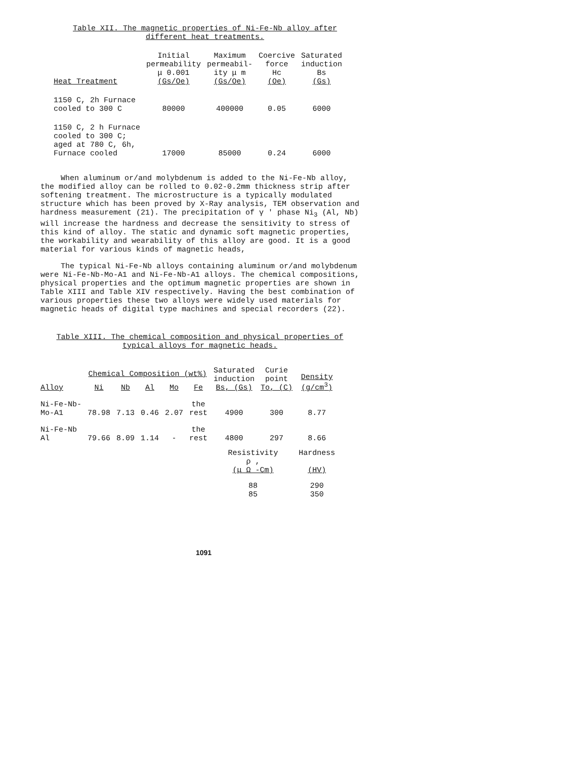Table XII. The magnetic properties of Ni-Fe-Nb alloy after
different heat treatments.
| Heat Treatment | Initial permeability μ 0.001 (Gs/Oe) | Maximum permeabil- ity μ m (Gs/Oe) | Coercive force Hc (Oe) | Saturated induction Bs (Gs) |
| --- | --- | --- | --- | --- |
| 1150 C, 2h Furnace cooled to 300 C | 80000 | 400000 | 0.05 | 6000 |
| 1150 C, 2 h Furnace cooled to 300 C; aged at 780 C, 6h, Furnace cooled | 17000 | 85000 | 0.24 | 6000 |
When aluminum or/and molybdenum is added to the Ni-Fe-Nb alloy, the modified alloy can be rolled to 0.02-0.2mm thickness strip after softening treatment. The microstructure is a typically modulated structure which has been proved by X-Ray analysis, TEM observation and hardness measurement (21). The precipitation of γ ' phase Ni<sub>3</sub> (Al, Nb) will increase the hardness and decrease the sensitivity to stress of this kind of alloy. The static and dynamic soft magnetic properties, the workability and wearability of this alloy are good. It is a good material for various kinds of magnetic heads,
The typical Ni-Fe-Nb alloys containing aluminum or/and molybdenum were Ni-Fe-Nb-Mo-A1 and Ni-Fe-Nb-A1 alloys. The chemical compositions, physical properties and the optimum magnetic properties are shown in Table XIII and Table XIV respectively. Having the best combination of various properties these two alloys were widely used materials for magnetic heads of digital type machines and special recorders (22).
Table XIII. The chemical composition and physical properties of
typical alloys for magnetic heads.
| Alloy | Chemical Composition (wt%) | | | | | Saturated induction Bs, (Gs) | Curie point To, (C) | Density (g/cm<sup>3</sup>) |
| --- | --- | --- | --- | --- | --- | --- | --- | --- |
| | Ni | Nb | Al | Mo | Fe | | | |
| Ni-Fe-Nb- Mo-A1 | 78.98 | 7.13 | 0.46 | 2.07 | the rest | 4900 | 300 | 8.77 |
| Ni-Fe-Nb Al | 79.66 | 8.09 | 1.14 | - | the rest | 4800 | 297 | 8.66 |
| | | | | | | Resistivity ρ , (μ Ω -Cm) | | Hardness (HV) |
| | | | | | | 88 85 | | 290 350 |
1091